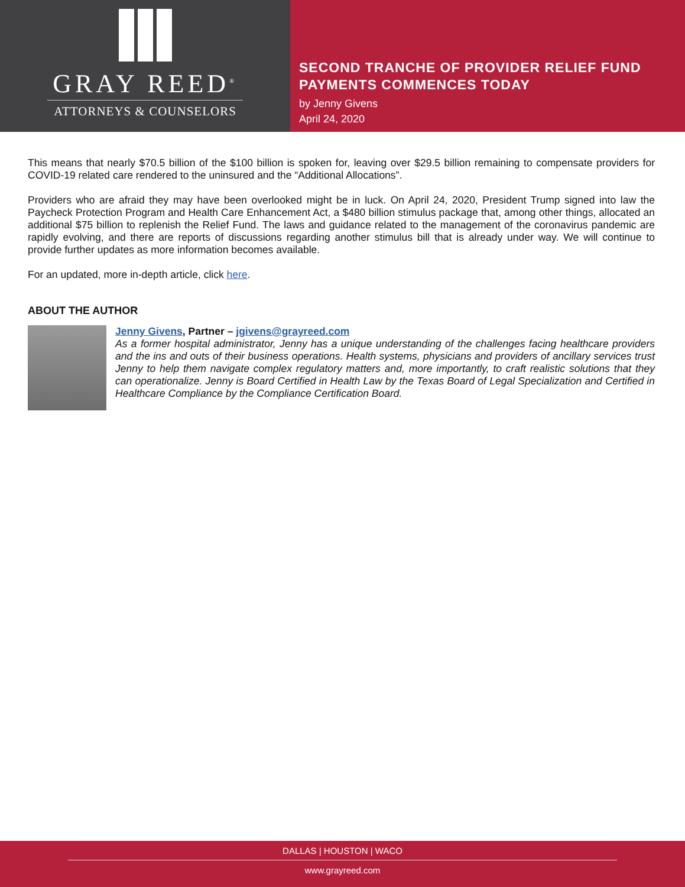GRAY REED<sup>®</sup>
ATTORNEYS & COUNSELORS
SECOND TRANCHE OF PROVIDER RELIEF FUND PAYMENTS COMMENCES TODAY
by Jenny Givens
April 24, 2020
This means that nearly $70.5 billion of the $100 billion is spoken for, leaving over $29.5 billion remaining to compensate providers for COVID-19 related care rendered to the uninsured and the “Additional Allocations”.
Providers who are afraid they may have been overlooked might be in luck. On April 24, 2020, President Trump signed into law the Paycheck Protection Program and Health Care Enhancement Act, a $480 billion stimulus package that, among other things, allocated an additional $75 billion to replenish the Relief Fund. The laws and guidance related to the management of the coronavirus pandemic are rapidly evolving, and there are reports of discussions regarding another stimulus bill that is already under way. We will continue to provide further updates as more information becomes available.
For an updated, more in-depth article, click here.
ABOUT THE AUTHOR
Jenny Givens, Partner – jgivens@grayreed.com
As a former hospital administrator, Jenny has a unique understanding of the challenges facing healthcare providers and the ins and outs of their business operations. Health systems, physicians and providers of ancillary services trust Jenny to help them navigate complex regulatory matters and, more importantly, to craft realistic solutions that they can operationalize. Jenny is Board Certified in Health Law by the Texas Board of Legal Specialization and Certified in Healthcare Compliance by the Compliance Certification Board.
DALLAS | HOUSTON | WACO
www.grayreed.com